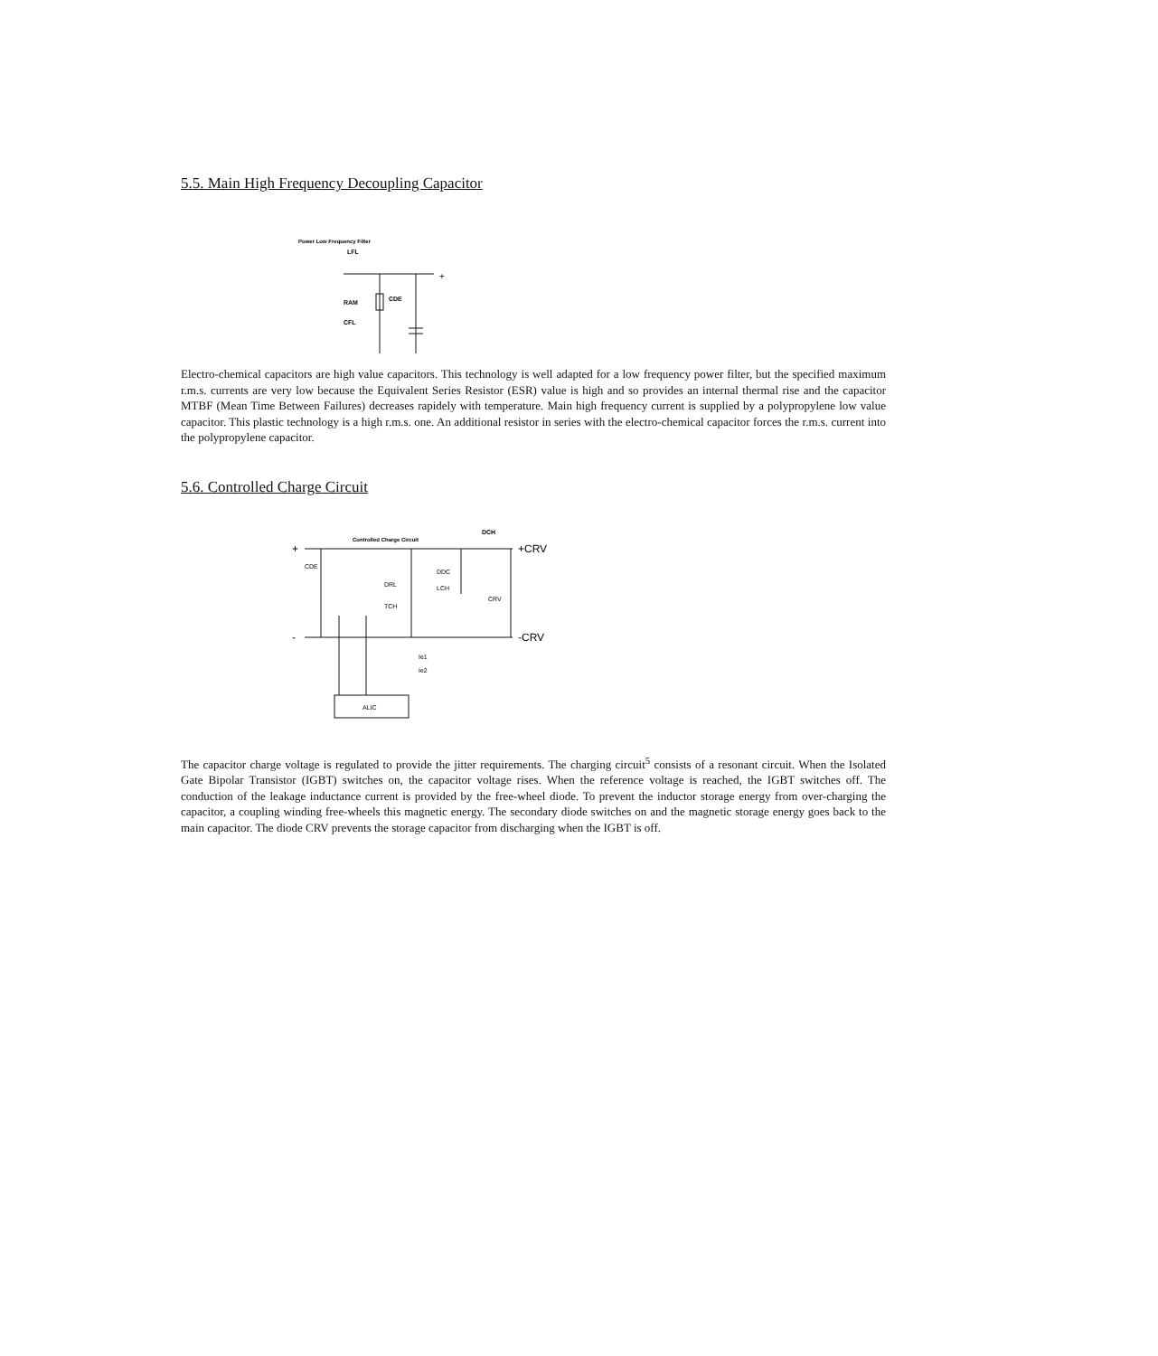5.5. Main High Frequency Decoupling Capacitor
Power Low Frequency Filter
LFL
+
-
RAM
CDE
CFL
Electro-chemical capacitors are high value capacitors. This technology is well adapted for a low frequency power filter, but the specified maximum r.m.s. currents are very low because the Equivalent Series Resistor (ESR) value is high and so provides an internal thermal rise and the capacitor MTBF (Mean Time Between Failures) decreases rapidely with temperature. Main high frequency current is supplied by a polypropylene low value capacitor. This plastic technology is a high r.m.s. one. An additional resistor in series with the electro-chemical capacitor forces the r.m.s. current into the polypropylene capacitor.
5.6. Controlled Charge Circuit
Controlled Charge Circuit
DCH
+
+CRV
-
-CRV
CDE
DRL
DDC
LCH
TCH
CRV
Ie1
Ie2
ALIC
The capacitor charge voltage is regulated to provide the jitter requirements. The charging circuit<sup>5</sup> consists of a resonant circuit. When the Isolated Gate Bipolar Transistor (IGBT) switches on, the capacitor voltage rises. When the reference voltage is reached, the IGBT switches off. The conduction of the leakage inductance current is provided by the free-wheel diode. To prevent the inductor storage energy from over-charging the capacitor, a coupling winding free-wheels this magnetic energy. The secondary diode switches on and the magnetic storage energy goes back to the main capacitor. The diode CRV prevents the storage capacitor from discharging when the IGBT is off.